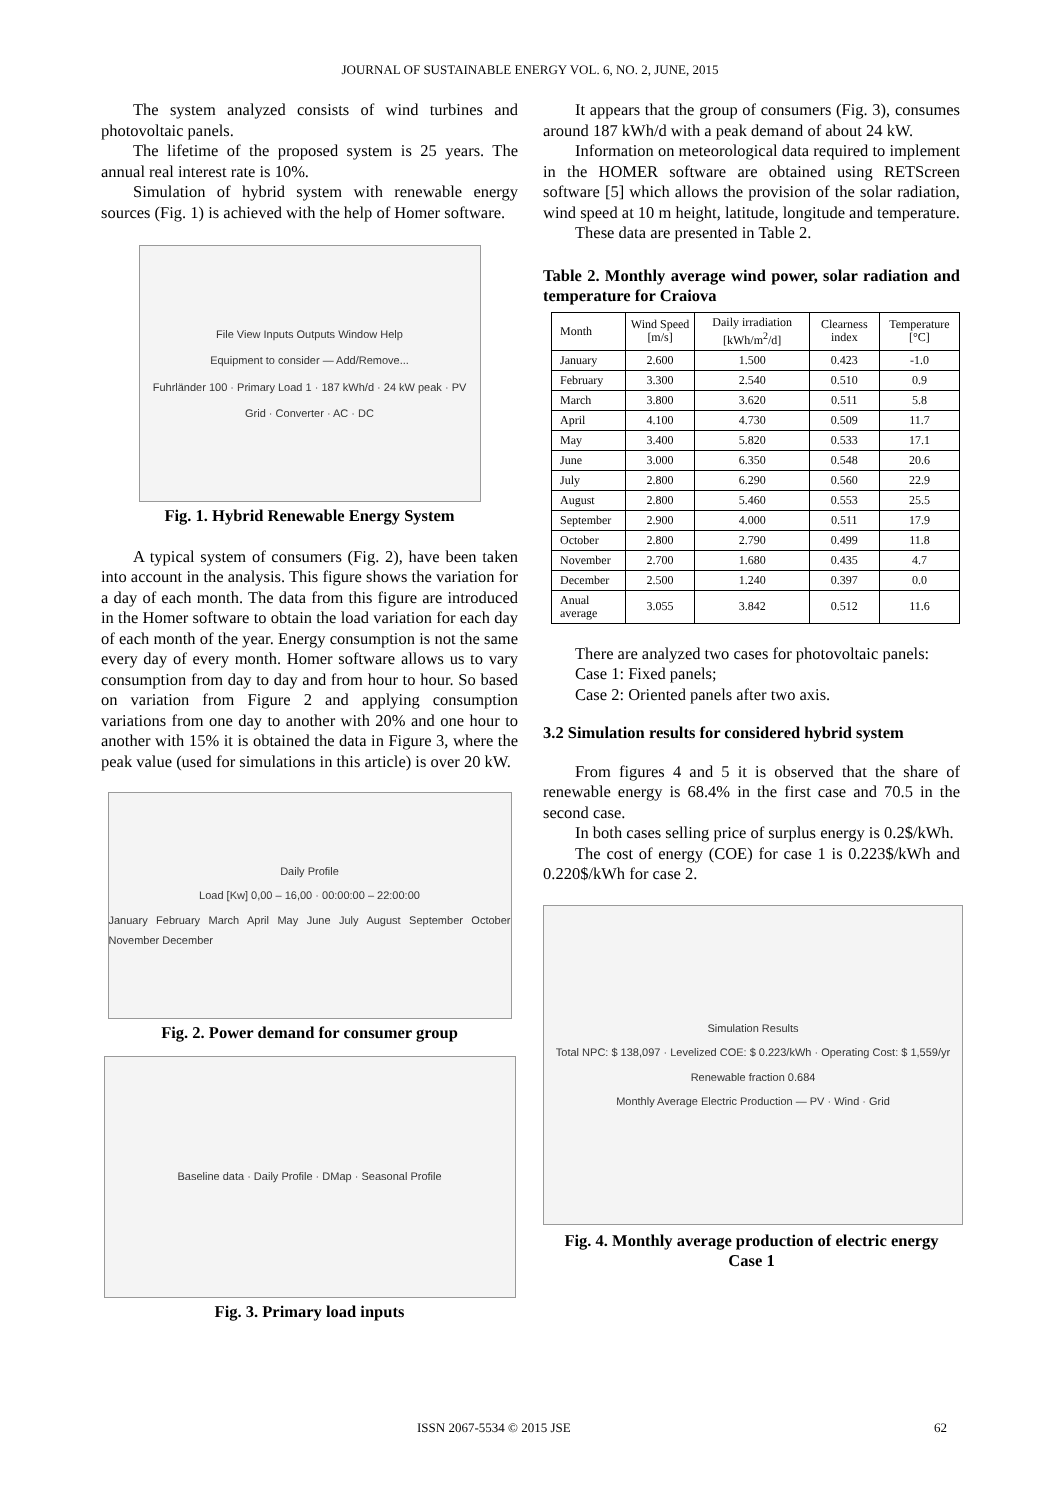JOURNAL OF SUSTAINABLE ENERGY VOL. 6, NO. 2, JUNE, 2015
The system analyzed consists of wind turbines and photovoltaic panels.
The lifetime of the proposed system is 25 years. The annual real interest rate is 10%.
Simulation of hybrid system with renewable energy sources (Fig. 1) is achieved with the help of Homer software.
File View Inputs Outputs Window Help
Equipment to consider — Add/Remove...
Fuhrländer 100 · Primary Load 1 · 187 kWh/d · 24 kW peak · PV
Grid · Converter · AC · DC
Fig. 1. Hybrid Renewable Energy System
A typical system of consumers (Fig. 2), have been taken into account in the analysis. This figure shows the variation for a day of each month. The data from this figure are introduced in the Homer software to obtain the load variation for each day of each month of the year. Energy consumption is not the same every day of every month. Homer software allows us to vary consumption from day to day and from hour to hour. So based on variation from Figure 2 and applying consumption variations from one day to another with 20% and one hour to another with 15% it is obtained the data in Figure 3, where the peak value (used for simulations in this article) is over 20 kW.
Daily Profile
Load [Kw] 0,00 – 16,00 · 00:00:00 – 22:00:00
January February March April May June July August September October November December
Fig. 2. Power demand for consumer group
Baseline data · Daily Profile · DMap · Seasonal Profile
Fig. 3. Primary load inputs
It appears that the group of consumers (Fig. 3), consumes around 187 kWh/d with a peak demand of about 24 kW.
Information on meteorological data required to implement in the HOMER software are obtained using RETScreen software [5] which allows the provision of the solar radiation, wind speed at 10 m height, latitude, longitude and temperature.
These data are presented in Table 2.
Table 2. Monthly average wind power, solar radiation and temperature for Craiova
| Month | Wind Speed [m/s] | Daily irradiation [kWh/m<sup>2</sup>/d] | Clearness index | Temperature [°C] |
| --- | --- | --- | --- | --- |
| January | 2.600 | 1.500 | 0.423 | -1.0 |
| February | 3.300 | 2.540 | 0.510 | 0.9 |
| March | 3.800 | 3.620 | 0.511 | 5.8 |
| April | 4.100 | 4.730 | 0.509 | 11.7 |
| May | 3.400 | 5.820 | 0.533 | 17.1 |
| June | 3.000 | 6.350 | 0.548 | 20.6 |
| July | 2.800 | 6.290 | 0.560 | 22.9 |
| August | 2.800 | 5.460 | 0.553 | 25.5 |
| September | 2.900 | 4.000 | 0.511 | 17.9 |
| October | 2.800 | 2.790 | 0.499 | 11.8 |
| November | 2.700 | 1.680 | 0.435 | 4.7 |
| December | 2.500 | 1.240 | 0.397 | 0.0 |
| Anual average | 3.055 | 3.842 | 0.512 | 11.6 |
There are analyzed two cases for photovoltaic panels:
Case 1: Fixed panels;
Case 2: Oriented panels after two axis.
3.2 Simulation results for considered hybrid system
From figures 4 and 5 it is observed that the share of renewable energy is 68.4% in the first case and 70.5 in the second case.
In both cases selling price of surplus energy is 0.2$/kWh.
The cost of energy (COE) for case 1 is 0.223$/kWh and 0.220$/kWh for case 2.
Simulation Results
Total NPC: $ 138,097 · Levelized COE: $ 0.223/kWh · Operating Cost: $ 1,559/yr
Renewable fraction 0.684
Monthly Average Electric Production — PV · Wind · Grid
Fig. 4. Monthly average production of electric energy
Case 1
ISSN 2067-5534 © 2015 JSE 62